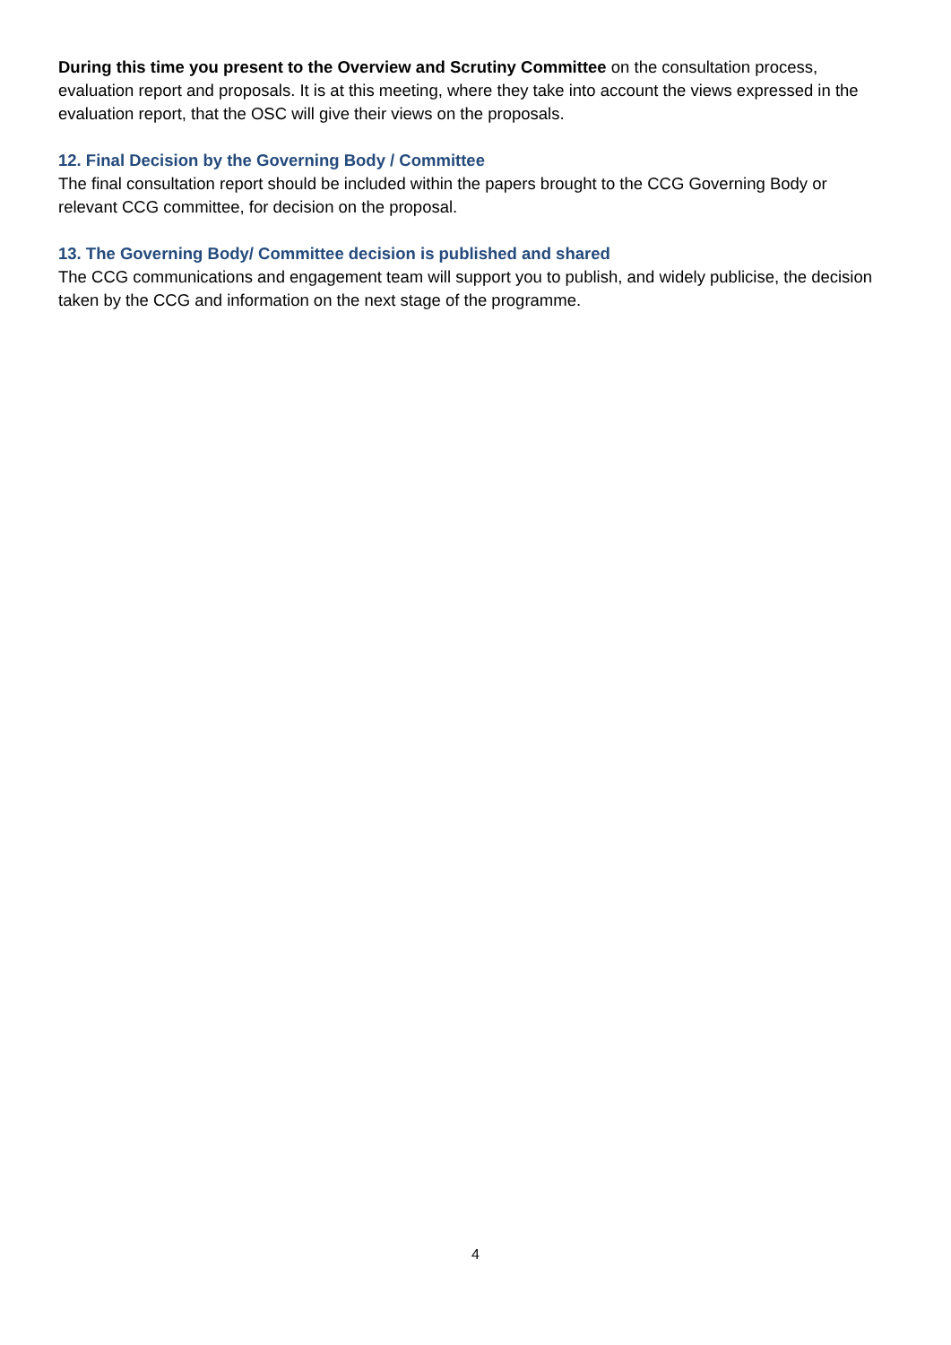During this time you present to the Overview and Scrutiny Committee on the consultation process, evaluation report and proposals. It is at this meeting, where they take into account the views expressed in the evaluation report, that the OSC will give their views on the proposals.
12. Final Decision by the Governing Body / Committee
The final consultation report should be included within the papers brought to the CCG Governing Body or relevant CCG committee, for decision on the proposal.
13. The Governing Body/ Committee decision is published and shared
The CCG communications and engagement team will support you to publish, and widely publicise, the decision taken by the CCG and information on the next stage of the programme.
4